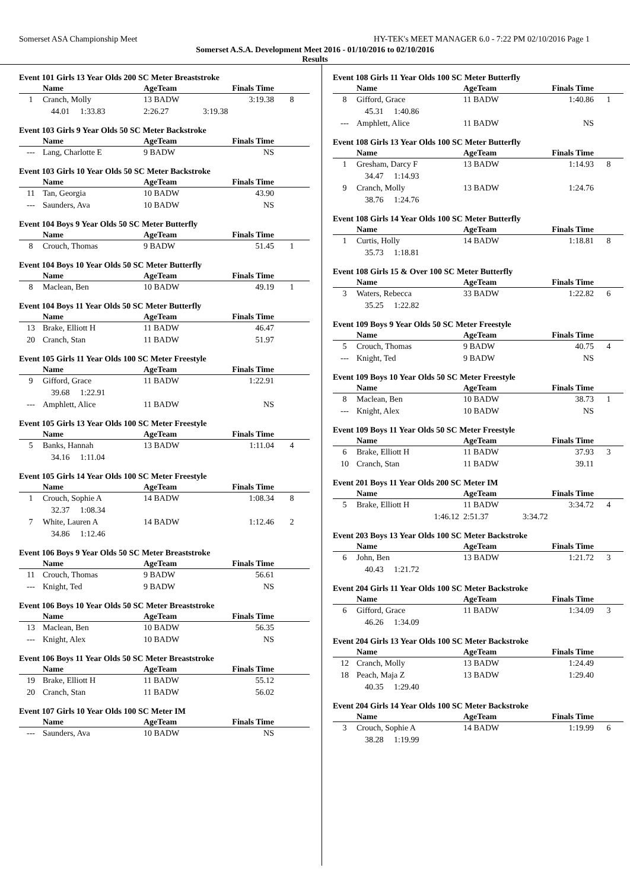Somerset ASA Championship Meet HY-TEK's MEET MANAGER 6.0 - 7:22 PM 02/10/2016 Page 1
Somerset A.S.A. Development Meet 2016 - 01/10/2016 to 02/10/2016
Results
Event 101 Girls 13 Year Olds 200 SC Meter Breaststroke
| | Name | AgeTeam | Finals Time | |
| --- | --- | --- | --- | --- |
| 1 | Cranch, Molly | 13 BADW | 3:19.38 | 8 |
| | 44.01 1:33.83 | 2:26.27 | 3:19.38 | |
Event 103 Girls 9 Year Olds 50 SC Meter Backstroke
| | Name | AgeTeam | Finals Time | |
| --- | --- | --- | --- | --- |
| --- | Lang, Charlotte E | 9 BADW | NS | |
Event 103 Girls 10 Year Olds 50 SC Meter Backstroke
| | Name | AgeTeam | Finals Time | |
| --- | --- | --- | --- | --- |
| 11 | Tan, Georgia | 10 BADW | 43.90 | |
| --- | Saunders, Ava | 10 BADW | NS | |
Event 104 Boys 9 Year Olds 50 SC Meter Butterfly
| | Name | AgeTeam | Finals Time | |
| --- | --- | --- | --- | --- |
| 8 | Crouch, Thomas | 9 BADW | 51.45 | 1 |
Event 104 Boys 10 Year Olds 50 SC Meter Butterfly
| | Name | AgeTeam | Finals Time | |
| --- | --- | --- | --- | --- |
| 8 | Maclean, Ben | 10 BADW | 49.19 | 1 |
Event 104 Boys 11 Year Olds 50 SC Meter Butterfly
| | Name | AgeTeam | Finals Time | |
| --- | --- | --- | --- | --- |
| 13 | Brake, Elliott H | 11 BADW | 46.47 | |
| 20 | Cranch, Stan | 11 BADW | 51.97 | |
Event 105 Girls 11 Year Olds 100 SC Meter Freestyle
| | Name | AgeTeam | Finals Time | |
| --- | --- | --- | --- | --- |
| 9 | Gifford, Grace | 11 BADW | 1:22.91 | |
| | 39.68 1:22.91 | | | |
| --- | Amphlett, Alice | 11 BADW | NS | |
Event 105 Girls 13 Year Olds 100 SC Meter Freestyle
| | Name | AgeTeam | Finals Time | |
| --- | --- | --- | --- | --- |
| 5 | Banks, Hannah | 13 BADW | 1:11.04 | 4 |
| | 34.16 1:11.04 | | | |
Event 105 Girls 14 Year Olds 100 SC Meter Freestyle
| | Name | AgeTeam | Finals Time | |
| --- | --- | --- | --- | --- |
| 1 | Crouch, Sophie A | 14 BADW | 1:08.34 | 8 |
| | 32.37 1:08.34 | | | |
| 7 | White, Lauren A | 14 BADW | 1:12.46 | 2 |
| | 34.86 1:12.46 | | | |
Event 106 Boys 9 Year Olds 50 SC Meter Breaststroke
| | Name | AgeTeam | Finals Time | |
| --- | --- | --- | --- | --- |
| 11 | Crouch, Thomas | 9 BADW | 56.61 | |
| --- | Knight, Ted | 9 BADW | NS | |
Event 106 Boys 10 Year Olds 50 SC Meter Breaststroke
| | Name | AgeTeam | Finals Time | |
| --- | --- | --- | --- | --- |
| 13 | Maclean, Ben | 10 BADW | 56.35 | |
| --- | Knight, Alex | 10 BADW | NS | |
Event 106 Boys 11 Year Olds 50 SC Meter Breaststroke
| | Name | AgeTeam | Finals Time | |
| --- | --- | --- | --- | --- |
| 19 | Brake, Elliott H | 11 BADW | 55.12 | |
| 20 | Cranch, Stan | 11 BADW | 56.02 | |
Event 107 Girls 10 Year Olds 100 SC Meter IM
| | Name | AgeTeam | Finals Time | |
| --- | --- | --- | --- | --- |
| --- | Saunders, Ava | 10 BADW | NS | |
Event 108 Girls 11 Year Olds 100 SC Meter Butterfly
| | Name | AgeTeam | Finals Time | |
| --- | --- | --- | --- | --- |
| 8 | Gifford, Grace | 11 BADW | 1:40.86 | 1 |
| | 45.31 1:40.86 | | | |
| --- | Amphlett, Alice | 11 BADW | NS | |
Event 108 Girls 13 Year Olds 100 SC Meter Butterfly
| | Name | AgeTeam | Finals Time | |
| --- | --- | --- | --- | --- |
| 1 | Gresham, Darcy F | 13 BADW | 1:14.93 | 8 |
| | 34.47 1:14.93 | | | |
| 9 | Cranch, Molly | 13 BADW | 1:24.76 | |
| | 38.76 1:24.76 | | | |
Event 108 Girls 14 Year Olds 100 SC Meter Butterfly
| | Name | AgeTeam | Finals Time | |
| --- | --- | --- | --- | --- |
| 1 | Curtis, Holly | 14 BADW | 1:18.81 | 8 |
| | 35.73 1:18.81 | | | |
Event 108 Girls 15 & Over 100 SC Meter Butterfly
| | Name | AgeTeam | Finals Time | |
| --- | --- | --- | --- | --- |
| 3 | Waters, Rebecca | 33 BADW | 1:22.82 | 6 |
| | 35.25 1:22.82 | | | |
Event 109 Boys 9 Year Olds 50 SC Meter Freestyle
| | Name | AgeTeam | Finals Time | |
| --- | --- | --- | --- | --- |
| 5 | Crouch, Thomas | 9 BADW | 40.75 | 4 |
| --- | Knight, Ted | 9 BADW | NS | |
Event 109 Boys 10 Year Olds 50 SC Meter Freestyle
| | Name | AgeTeam | Finals Time | |
| --- | --- | --- | --- | --- |
| 8 | Maclean, Ben | 10 BADW | 38.73 | 1 |
| --- | Knight, Alex | 10 BADW | NS | |
Event 109 Boys 11 Year Olds 50 SC Meter Freestyle
| | Name | AgeTeam | Finals Time | |
| --- | --- | --- | --- | --- |
| 6 | Brake, Elliott H | 11 BADW | 37.93 | 3 |
| 10 | Cranch, Stan | 11 BADW | 39.11 | |
Event 201 Boys 11 Year Olds 200 SC Meter IM
| | Name | AgeTeam | Finals Time | |
| --- | --- | --- | --- | --- |
| 5 | Brake, Elliott H | 11 BADW | 3:34.72 | 4 |
| | 1:46.12 | 2:51.37 | 3:34.72 | |
Event 203 Boys 13 Year Olds 100 SC Meter Backstroke
| | Name | AgeTeam | Finals Time | |
| --- | --- | --- | --- | --- |
| 6 | John, Ben | 13 BADW | 1:21.72 | 3 |
| | 40.43 1:21.72 | | | |
Event 204 Girls 11 Year Olds 100 SC Meter Backstroke
| | Name | AgeTeam | Finals Time | |
| --- | --- | --- | --- | --- |
| 6 | Gifford, Grace | 11 BADW | 1:34.09 | 3 |
| | 46.26 1:34.09 | | | |
Event 204 Girls 13 Year Olds 100 SC Meter Backstroke
| | Name | AgeTeam | Finals Time | |
| --- | --- | --- | --- | --- |
| 12 | Cranch, Molly | 13 BADW | 1:24.49 | |
| 18 | Peach, Maja Z | 13 BADW | 1:29.40 | |
| | 40.35 1:29.40 | | | |
Event 204 Girls 14 Year Olds 100 SC Meter Backstroke
| | Name | AgeTeam | Finals Time | |
| --- | --- | --- | --- | --- |
| 3 | Crouch, Sophie A | 14 BADW | 1:19.99 | 6 |
| | 38.28 1:19.99 | | | |